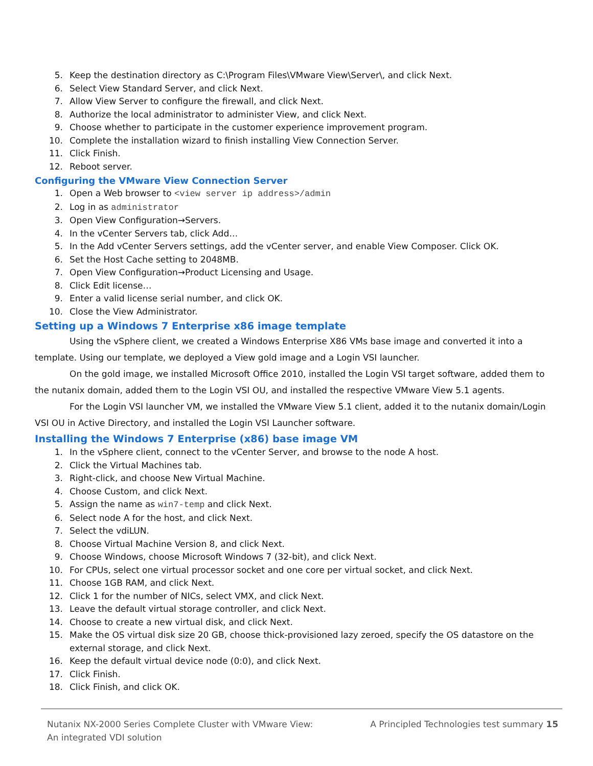5. Keep the destination directory as C:\Program Files\VMware View\Server\, and click Next.
6. Select View Standard Server, and click Next.
7. Allow View Server to configure the firewall, and click Next.
8. Authorize the local administrator to administer View, and click Next.
9. Choose whether to participate in the customer experience improvement program.
10. Complete the installation wizard to finish installing View Connection Server.
11. Click Finish.
12. Reboot server.
Configuring the VMware View Connection Server
1. Open a Web browser to <view server ip address>/admin
2. Log in as administrator
3. Open View Configuration→Servers.
4. In the vCenter Servers tab, click Add…
5. In the Add vCenter Servers settings, add the vCenter server, and enable View Composer. Click OK.
6. Set the Host Cache setting to 2048MB.
7. Open View Configuration→Product Licensing and Usage.
8. Click Edit license…
9. Enter a valid license serial number, and click OK.
10. Close the View Administrator.
Setting up a Windows 7 Enterprise x86 image template
Using the vSphere client, we created a Windows Enterprise X86 VMs base image and converted it into a template. Using our template, we deployed a View gold image and a Login VSI launcher.
On the gold image, we installed Microsoft Office 2010, installed the Login VSI target software, added them to the nutanix domain, added them to the Login VSI OU, and installed the respective VMware View 5.1 agents.
For the Login VSI launcher VM, we installed the VMware View 5.1 client, added it to the nutanix domain/Login VSI OU in Active Directory, and installed the Login VSI Launcher software.
Installing the Windows 7 Enterprise (x86) base image VM
1. In the vSphere client, connect to the vCenter Server, and browse to the node A host.
2. Click the Virtual Machines tab.
3. Right-click, and choose New Virtual Machine.
4. Choose Custom, and click Next.
5. Assign the name as win7-temp and click Next.
6. Select node A for the host, and click Next.
7. Select the vdiLUN.
8. Choose Virtual Machine Version 8, and click Next.
9. Choose Windows, choose Microsoft Windows 7 (32-bit), and click Next.
10. For CPUs, select one virtual processor socket and one core per virtual socket, and click Next.
11. Choose 1GB RAM, and click Next.
12. Click 1 for the number of NICs, select VMX, and click Next.
13. Leave the default virtual storage controller, and click Next.
14. Choose to create a new virtual disk, and click Next.
15. Make the OS virtual disk size 20 GB, choose thick-provisioned lazy zeroed, specify the OS datastore on the external storage, and click Next.
16. Keep the default virtual device node (0:0), and click Next.
17. Click Finish.
18. Click Finish, and click OK.
Nutanix NX-2000 Series Complete Cluster with VMware View:
An integrated VDI solution
A Principled Technologies test summary 15